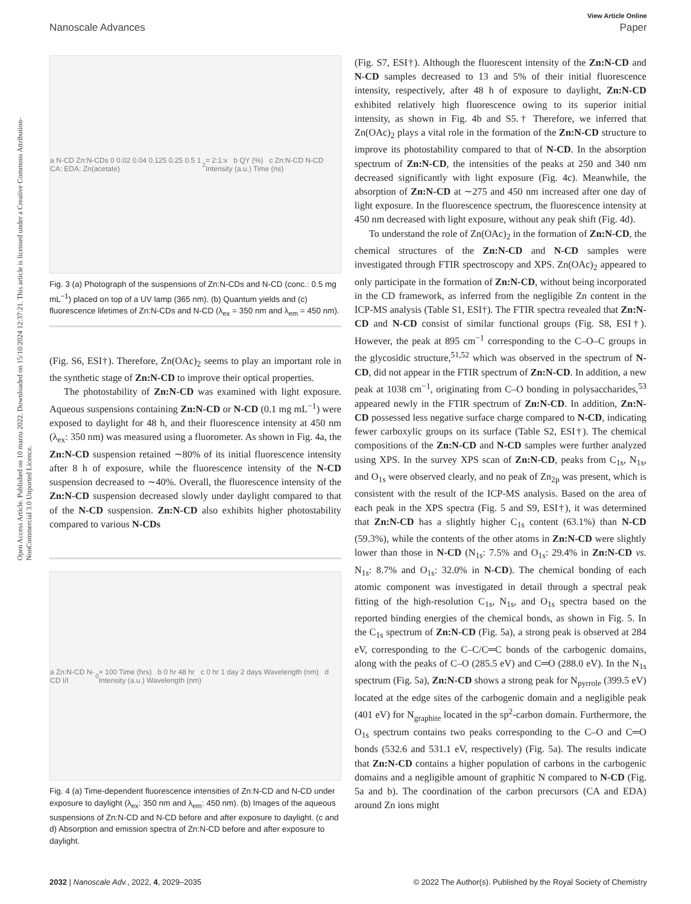View Article Online
Nanoscale Advances Paper
Open Access Article. Published on 10 marzu 2022. Downloaded on 15/10/2024 12:37:21. This article is licensed under a Creative Commons Attribution-NonCommercial 3.0 Unported Licence.
a N-CD Zn:N-CDs 0 0.02 0.04 0.125 0.25 0.5 1 CA: EDA: Zn(acetate)<sub>2</sub> = 2:1:x b QY (%) c Zn:N-CD N-CD Intensity (a.u.) Time (ns)
Fig. 3 (a) Photograph of the suspensions of Zn:N-CDs and N-CD (conc.: 0.5 mg mL<sup>−1</sup>) placed on top of a UV lamp (365 nm). (b) Quantum yields and (c) fluorescence lifetimes of Zn:N-CDs and N-CD (λ<sub>ex</sub> = 350 nm and λ<sub>em</sub> = 450 nm).
(Fig. S6, ESI†). Therefore, Zn(OAc)<sub>2</sub> seems to play an important role in the synthetic stage of Zn:N-CD to improve their optical properties.
The photostability of Zn:N-CD was examined with light exposure. Aqueous suspensions containing Zn:N-CD or N-CD (0.1 mg mL<sup>−1</sup>) were exposed to daylight for 48 h, and their fluorescence intensity at 450 nm (λ<sub>ex</sub>: 350 nm) was measured using a fluorometer. As shown in Fig. 4a, the Zn:N-CD suspension retained ∼80% of its initial fluorescence intensity after 8 h of exposure, while the fluorescence intensity of the N-CD suspension decreased to ∼40%. Overall, the fluorescence intensity of the Zn:N-CD suspension decreased slowly under daylight compared to that of the N-CD suspension. Zn:N-CD also exhibits higher photostability compared to various N-CDs
a Zn:N-CD N-CD I/I<sub>0</sub> × 100 Time (hrs) b 0 hr 48 hr c 0 hr 1 day 2 days Wavelength (nm) d Intensity (a.u.) Wavelength (nm)
Fig. 4 (a) Time-dependent fluorescence intensities of Zn:N-CD and N-CD under exposure to daylight (λ<sub>ex</sub>: 350 nm and λ<sub>em</sub>: 450 nm). (b) Images of the aqueous suspensions of Zn:N-CD and N-CD before and after exposure to daylight. (c and d) Absorption and emission spectra of Zn:N-CD before and after exposure to daylight.
(Fig. S7, ESI†). Although the fluorescent intensity of the Zn:N-CD and N-CD samples decreased to 13 and 5% of their initial fluorescence intensity, respectively, after 48 h of exposure to daylight, Zn:N-CD exhibited relatively high fluorescence owing to its superior initial intensity, as shown in Fig. 4b and S5.† Therefore, we inferred that Zn(OAc)<sub>2</sub> plays a vital role in the formation of the Zn:N-CD structure to improve its photostability compared to that of N-CD. In the absorption spectrum of Zn:N-CD, the intensities of the peaks at 250 and 340 nm decreased significantly with light exposure (Fig. 4c). Meanwhile, the absorption of Zn:N-CD at ∼275 and 450 nm increased after one day of light exposure. In the fluorescence spectrum, the fluorescence intensity at 450 nm decreased with light exposure, without any peak shift (Fig. 4d).
To understand the role of Zn(OAc)<sub>2</sub> in the formation of Zn:N-CD, the chemical structures of the Zn:N-CD and N-CD samples were investigated through FTIR spectroscopy and XPS. Zn(OAc)<sub>2</sub> appeared to only participate in the formation of Zn:N-CD, without being incorporated in the CD framework, as inferred from the negligible Zn content in the ICP-MS analysis (Table S1, ESI†). The FTIR spectra revealed that Zn:N-CD and N-CD consist of similar functional groups (Fig. S8, ESI†). However, the peak at 895 cm<sup>−1</sup> corresponding to the C–O–C groups in the glycosidic structure,<sup>51,52</sup> which was observed in the spectrum of N-CD, did not appear in the FTIR spectrum of Zn:N-CD. In addition, a new peak at 1038 cm<sup>−1</sup>, originating from C–O bonding in polysaccharides,<sup>53</sup> appeared newly in the FTIR spectrum of Zn:N-CD. In addition, Zn:N-CD possessed less negative surface charge compared to N-CD, indicating fewer carboxylic groups on its surface (Table S2, ESI†). The chemical compositions of the Zn:N-CD and N-CD samples were further analyzed using XPS. In the survey XPS scan of Zn:N-CD, peaks from C<sub>1s</sub>, N<sub>1s</sub>, and O<sub>1s</sub> were observed clearly, and no peak of Zn<sub>2p</sub> was present, which is consistent with the result of the ICP-MS analysis. Based on the area of each peak in the XPS spectra (Fig. 5 and S9, ESI†), it was determined that Zn:N-CD has a slightly higher C<sub>1s</sub> content (63.1%) than N-CD (59.3%), while the contents of the other atoms in Zn:N-CD were slightly lower than those in N-CD (N<sub>1s</sub>: 7.5% and O<sub>1s</sub>: 29.4% in Zn:N-CD vs. N<sub>1s</sub>: 8.7% and O<sub>1s</sub>: 32.0% in N-CD). The chemical bonding of each atomic component was investigated in detail through a spectral peak fitting of the high-resolution C<sub>1s</sub>, N<sub>1s</sub>, and O<sub>1s</sub> spectra based on the reported binding energies of the chemical bonds, as shown in Fig. 5. In the C<sub>1s</sub> spectrum of Zn:N-CD (Fig. 5a), a strong peak is observed at 284 eV, corresponding to the C–C/C═C bonds of the carbogenic domains, along with the peaks of C–O (285.5 eV) and C═O (288.0 eV). In the N<sub>1s</sub> spectrum (Fig. 5a), Zn:N-CD shows a strong peak for N<sub>pyrrole</sub> (399.5 eV) located at the edge sites of the carbogenic domain and a negligible peak (401 eV) for N<sub>graphite</sub> located in the sp<sup>2</sup>-carbon domain. Furthermore, the O<sub>1s</sub> spectrum contains two peaks corresponding to the C–O and C═O bonds (532.6 and 531.1 eV, respectively) (Fig. 5a). The results indicate that Zn:N-CD contains a higher population of carbons in the carbogenic domains and a negligible amount of graphitic N compared to N-CD (Fig. 5a and b). The coordination of the carbon precursors (CA and EDA) around Zn ions might
2032 | Nanoscale Adv., 2022, 4, 2029–2035 © 2022 The Author(s). Published by the Royal Society of Chemistry